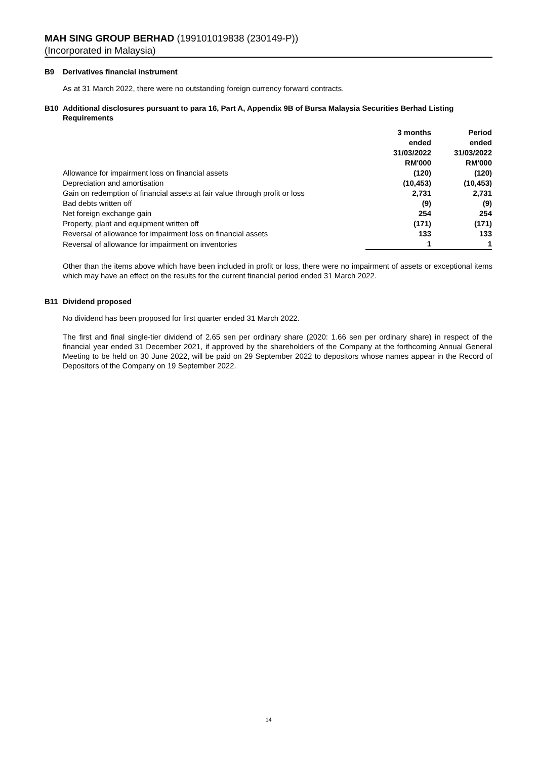MAH SING GROUP BERHAD (199101019838 (230149-P))
(Incorporated in Malaysia)
B9 Derivatives financial instrument
As at 31 March 2022, there were no outstanding foreign currency forward contracts.
B10 Additional disclosures pursuant to para 16, Part A, Appendix 9B of Bursa Malaysia Securities Berhad Listing Requirements
| | 3 months ended 31/03/2022 RM'000 | Period ended 31/03/2022 RM'000 |
| Allowance for impairment loss on financial assets | (120) | (120) |
| Depreciation and amortisation | (10,453) | (10,453) |
| Gain on redemption of financial assets at fair value through profit or loss | 2,731 | 2,731 |
| Bad debts written off | (9) | (9) |
| Net foreign exchange gain | 254 | 254 |
| Property, plant and equipment written off | (171) | (171) |
| Reversal of allowance for impairment loss on financial assets | 133 | 133 |
| Reversal of allowance for impairment on inventories | 1 | 1 |
Other than the items above which have been included in profit or loss, there were no impairment of assets or exceptional items which may have an effect on the results for the current financial period ended 31 March 2022.
B11 Dividend proposed
No dividend has been proposed for first quarter ended 31 March 2022.
The first and final single-tier dividend of 2.65 sen per ordinary share (2020: 1.66 sen per ordinary share) in respect of the financial year ended 31 December 2021, if approved by the shareholders of the Company at the forthcoming Annual General Meeting to be held on 30 June 2022, will be paid on 29 September 2022 to depositors whose names appear in the Record of Depositors of the Company on 19 September 2022.
14